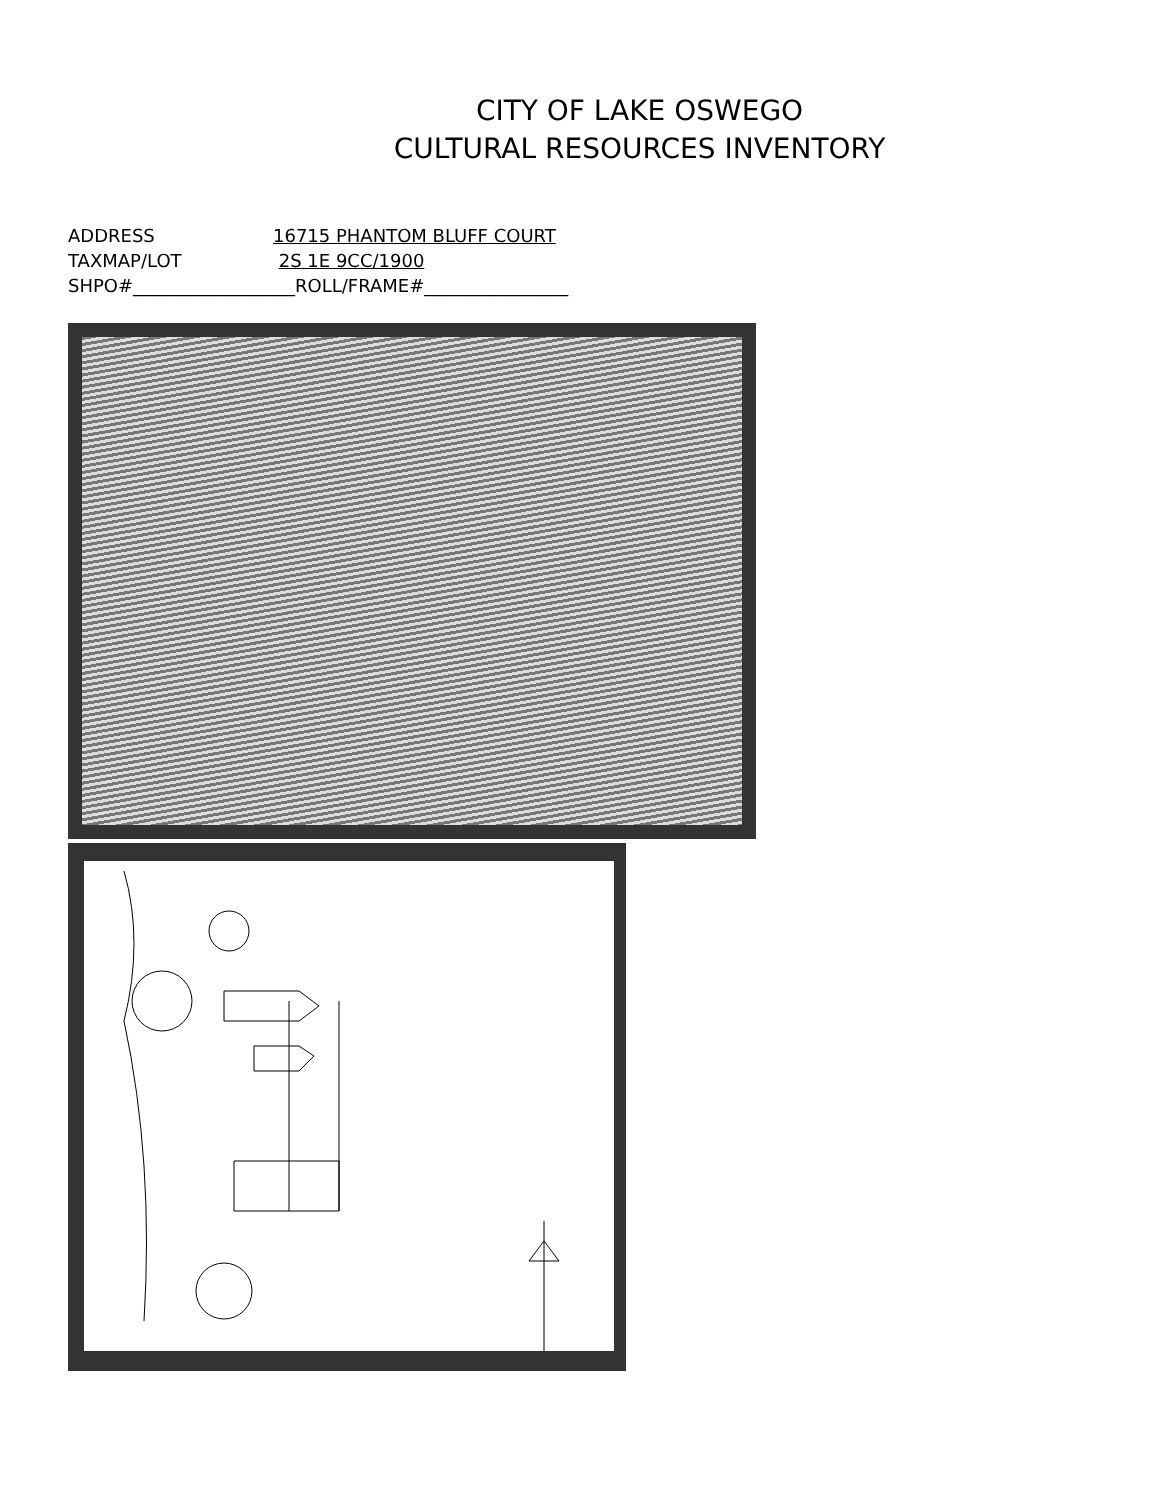CITY OF LAKE OSWEGO
CULTURAL RESOURCES INVENTORY
ADDRESS 16715 PHANTOM BLUFF COURT
TAXMAP/LOT 2S 1E 9CC/1900
SHPO#__________________ROLL/FRAME#________________